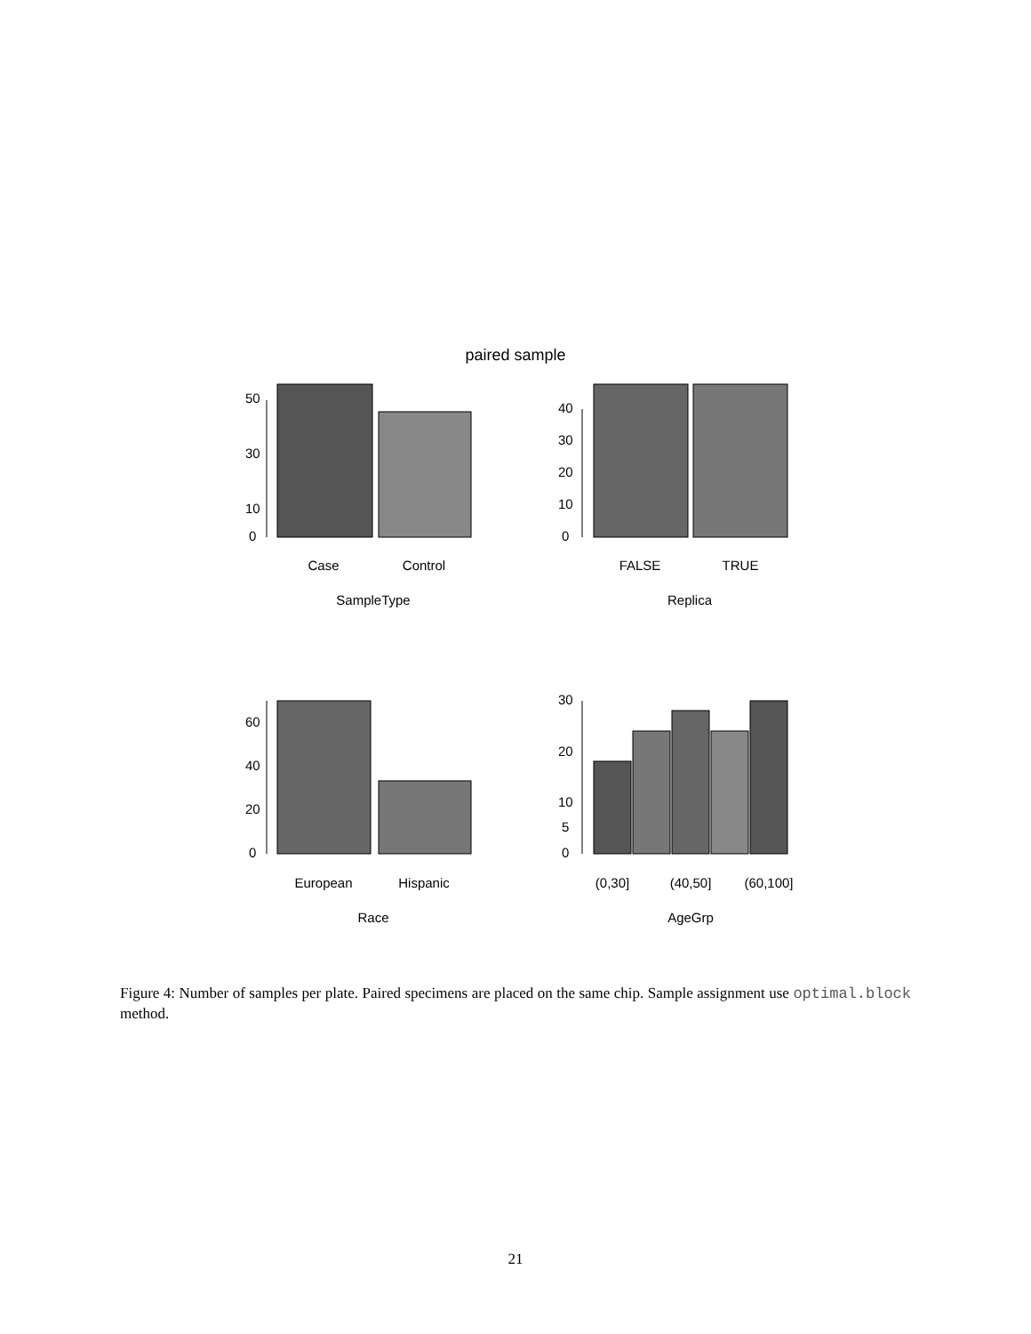paired sample
Case
Control
SampleType
FALSE
TRUE
Replica
European
Hispanic
Race
(0,30]
(40,50]
(60,100]
AgeGrp
0
10
30
50
0
10
20
30
40
0
20
40
60
0
5
10
20
30
Figure 4: Number of samples per plate. Paired specimens are placed on the same chip. Sample assignment use optimal.block method.
21